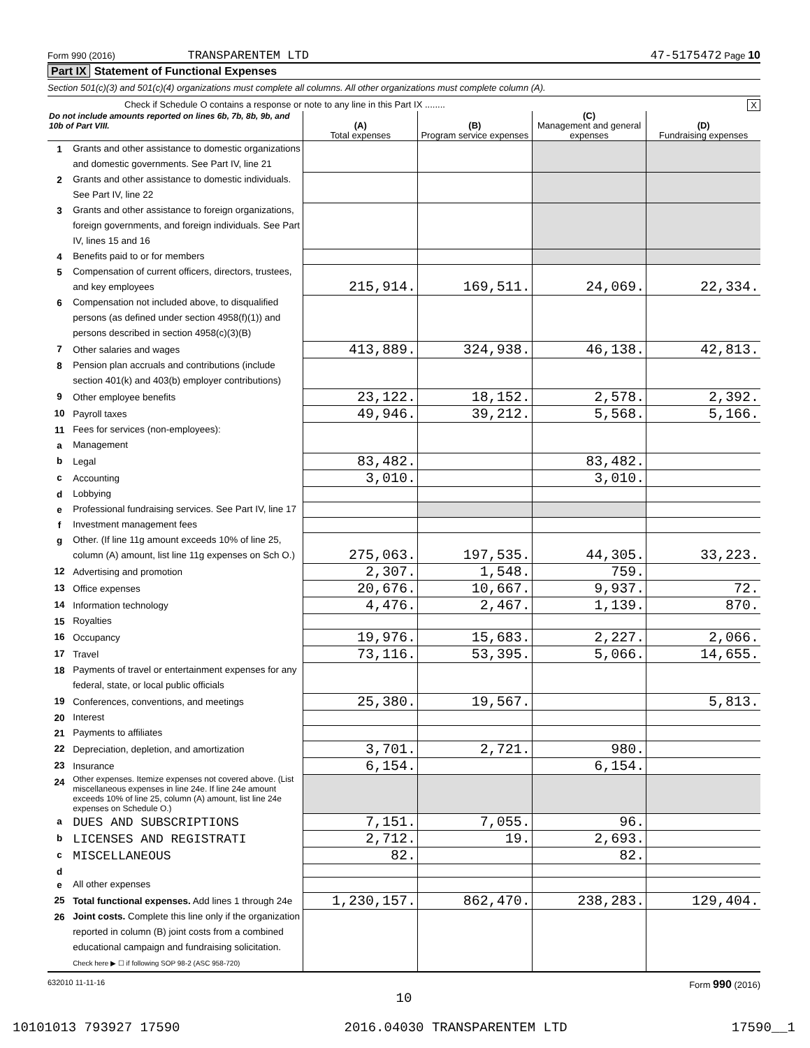Form 990 (2016) TRANSPARENTEM LTD 47-5175472 Page 10
Part IX Statement of Functional Expenses
Section 501(c)(3) and 501(c)(4) organizations must complete all columns. All other organizations must complete column (A).
Check if Schedule O contains a response or note to any line in this Part IX ........ X
| Do not include amounts reported on lines 6b, 7b, 8b, 9b, and 10b of Part VIII. | | (A) Total expenses | (B) Program service expenses | (C) Management and general expenses | (D) Fundraising expenses |
| 1 | Grants and other assistance to domestic organizations and domestic governments. See Part IV, line 21 | | | | |
| 2 | Grants and other assistance to domestic individuals. See Part IV, line 22 | | | | |
| 3 | Grants and other assistance to foreign organizations, foreign governments, and foreign individuals. See Part IV, lines 15 and 16 | | | | |
| 4 | Benefits paid to or for members | | | | |
| 5 | Compensation of current officers, directors, trustees, and key employees | 215,914. | 169,511. | 24,069. | 22,334. |
| 6 | Compensation not included above, to disqualified persons (as defined under section 4958(f)(1)) and persons described in section 4958(c)(3)(B) | | | | |
| 7 | Other salaries and wages | 413,889. | 324,938. | 46,138. | 42,813. |
| 8 | Pension plan accruals and contributions (include section 401(k) and 403(b) employer contributions) | | | | |
| 9 | Other employee benefits | 23,122. | 18,152. | 2,578. | 2,392. |
| 10 | Payroll taxes | 49,946. | 39,212. | 5,568. | 5,166. |
| 11 | Fees for services (non-employees): | | | | |
| a | Management | | | | |
| b | Legal | 83,482. | | 83,482. | |
| c | Accounting | 3,010. | | 3,010. | |
| d | Lobbying | | | | |
| e | Professional fundraising services. See Part IV, line 17 | | | | |
| f | Investment management fees | | | | |
| g | Other. (If line 11g amount exceeds 10% of line 25, column (A) amount, list line 11g expenses on Sch O.) | 275,063. | 197,535. | 44,305. | 33,223. |
| 12 | Advertising and promotion | 2,307. | 1,548. | 759. | |
| 13 | Office expenses | 20,676. | 10,667. | 9,937. | 72. |
| 14 | Information technology | 4,476. | 2,467. | 1,139. | 870. |
| 15 | Royalties | | | | |
| 16 | Occupancy | 19,976. | 15,683. | 2,227. | 2,066. |
| 17 | Travel | 73,116. | 53,395. | 5,066. | 14,655. |
| 18 | Payments of travel or entertainment expenses for any federal, state, or local public officials | | | | |
| 19 | Conferences, conventions, and meetings | 25,380. | 19,567. | | 5,813. |
| 20 | Interest | | | | |
| 21 | Payments to affiliates | | | | |
| 22 | Depreciation, depletion, and amortization | 3,701. | 2,721. | 980. | |
| 23 | Insurance | 6,154. | | 6,154. | |
| 24 | Other expenses. Itemize expenses not covered above. (List miscellaneous expenses in line 24e. If line 24e amount exceeds 10% of line 25, column (A) amount, list line 24e expenses on Schedule O.) | | | | |
| a | DUES AND SUBSCRIPTIONS | 7,151. | 7,055. | 96. | |
| b | LICENSES AND REGISTRATI | 2,712. | 19. | 2,693. | |
| c | MISCELLANEOUS | 82. | | 82. | |
| d | | | | | |
| e | All other expenses | | | | |
| 25 | Total functional expenses. Add lines 1 through 24e | 1,230,157. | 862,470. | 238,283. | 129,404. |
| 26 | Joint costs. Complete this line only if the organization reported in column (B) joint costs from a combined educational campaign and fundraising solicitation. Check here ▶ ☐ if following SOP 98-2 (ASC 958-720) | | | | |
632010 11-11-16 Form 990 (2016)
10
10101013 793927 17590 2016.04030 TRANSPARENTEM LTD 17590__1